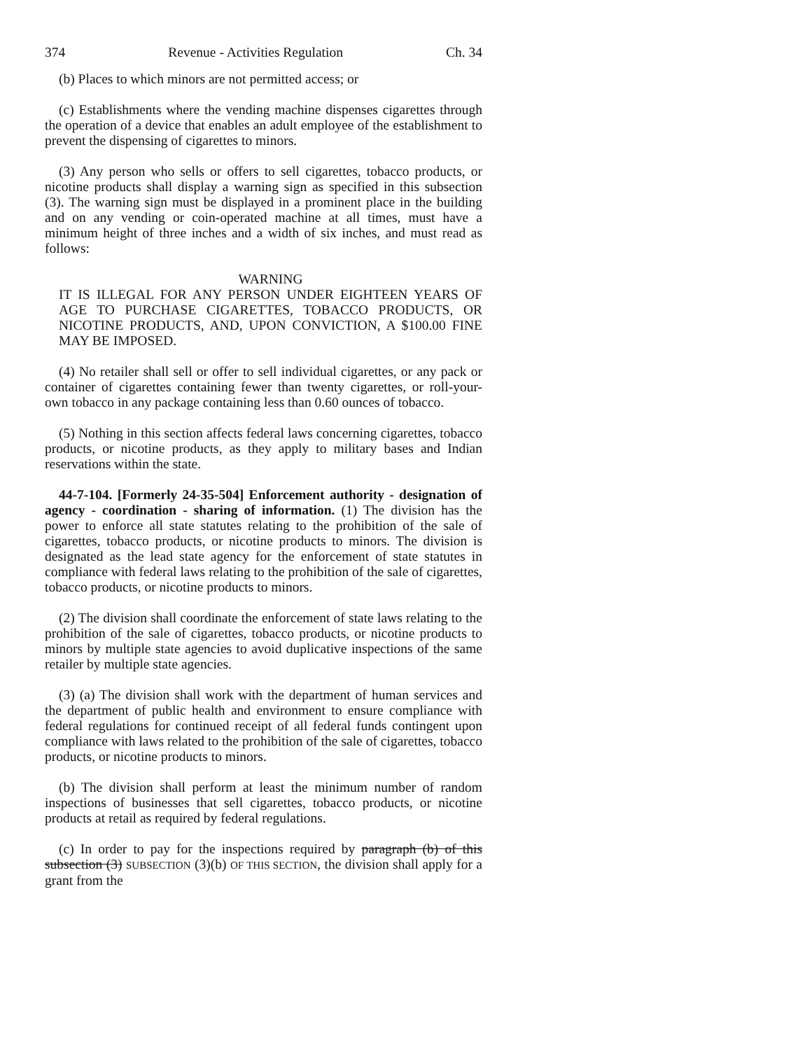374 Revenue - Activities Regulation Ch. 34
(b) Places to which minors are not permitted access; or
(c) Establishments where the vending machine dispenses cigarettes through the operation of a device that enables an adult employee of the establishment to prevent the dispensing of cigarettes to minors.
(3) Any person who sells or offers to sell cigarettes, tobacco products, or nicotine products shall display a warning sign as specified in this subsection (3). The warning sign must be displayed in a prominent place in the building and on any vending or coin-operated machine at all times, must have a minimum height of three inches and a width of six inches, and must read as follows:
WARNING
IT IS ILLEGAL FOR ANY PERSON UNDER EIGHTEEN YEARS OF AGE TO PURCHASE CIGARETTES, TOBACCO PRODUCTS, OR NICOTINE PRODUCTS, AND, UPON CONVICTION, A $100.00 FINE MAY BE IMPOSED.
(4) No retailer shall sell or offer to sell individual cigarettes, or any pack or container of cigarettes containing fewer than twenty cigarettes, or roll-your-own tobacco in any package containing less than 0.60 ounces of tobacco.
(5) Nothing in this section affects federal laws concerning cigarettes, tobacco products, or nicotine products, as they apply to military bases and Indian reservations within the state.
44-7-104. [Formerly 24-35-504] Enforcement authority - designation of agency - coordination - sharing of information. (1) The division has the power to enforce all state statutes relating to the prohibition of the sale of cigarettes, tobacco products, or nicotine products to minors. The division is designated as the lead state agency for the enforcement of state statutes in compliance with federal laws relating to the prohibition of the sale of cigarettes, tobacco products, or nicotine products to minors.
(2) The division shall coordinate the enforcement of state laws relating to the prohibition of the sale of cigarettes, tobacco products, or nicotine products to minors by multiple state agencies to avoid duplicative inspections of the same retailer by multiple state agencies.
(3) (a) The division shall work with the department of human services and the department of public health and environment to ensure compliance with federal regulations for continued receipt of all federal funds contingent upon compliance with laws related to the prohibition of the sale of cigarettes, tobacco products, or nicotine products to minors.
(b) The division shall perform at least the minimum number of random inspections of businesses that sell cigarettes, tobacco products, or nicotine products at retail as required by federal regulations.
(c) In order to pay for the inspections required by paragraph (b) of this subsection (3) SUBSECTION (3)(b) OF THIS SECTION, the division shall apply for a grant from the